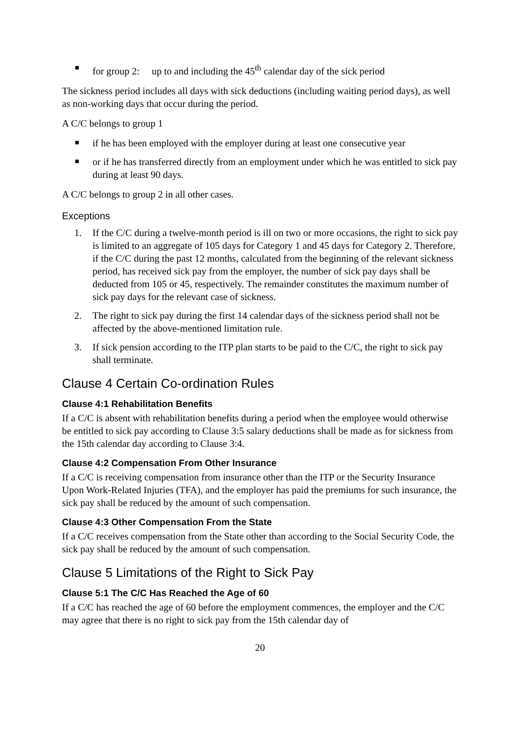for group 2: up to and including the 45<sup>th</sup> calendar day of the sick period
The sickness period includes all days with sick deductions (including waiting period days), as well as non-working days that occur during the period.
A C/C belongs to group 1
if he has been employed with the employer during at least one consecutive year
or if he has transferred directly from an employment under which he was entitled to sick pay during at least 90 days.
A C/C belongs to group 2 in all other cases.
Exceptions
1. If the C/C during a twelve-month period is ill on two or more occasions, the right to sick pay is limited to an aggregate of 105 days for Category 1 and 45 days for Category 2. Therefore, if the C/C during the past 12 months, calculated from the beginning of the relevant sickness period, has received sick pay from the employer, the number of sick pay days shall be deducted from 105 or 45, respectively. The remainder constitutes the maximum number of sick pay days for the relevant case of sickness.
2. The right to sick pay during the first 14 calendar days of the sickness period shall not be affected by the above-mentioned limitation rule.
3. If sick pension according to the ITP plan starts to be paid to the C/C, the right to sick pay shall terminate.
Clause 4 Certain Co-ordination Rules
Clause 4:1 Rehabilitation Benefits
If a C/C is absent with rehabilitation benefits during a period when the employee would otherwise be entitled to sick pay according to Clause 3:5 salary deductions shall be made as for sickness from the 15th calendar day according to Clause 3:4.
Clause 4:2 Compensation From Other Insurance
If a C/C is receiving compensation from insurance other than the ITP or the Security Insurance Upon Work-Related Injuries (TFA), and the employer has paid the premiums for such insurance, the sick pay shall be reduced by the amount of such compensation.
Clause 4:3 Other Compensation From the State
If a C/C receives compensation from the State other than according to the Social Security Code, the sick pay shall be reduced by the amount of such compensation.
Clause 5 Limitations of the Right to Sick Pay
Clause 5:1 The C/C Has Reached the Age of 60
If a C/C has reached the age of 60 before the employment commences, the employer and the C/C may agree that there is no right to sick pay from the 15th calendar day of
20